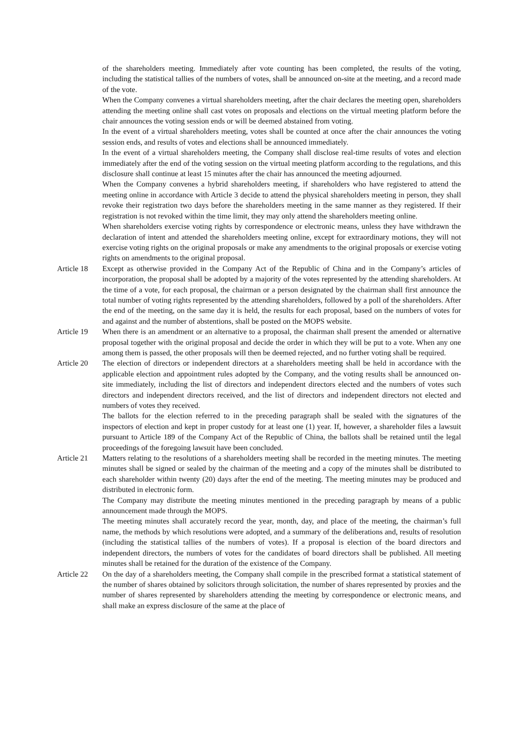of the shareholders meeting. Immediately after vote counting has been completed, the results of the voting, including the statistical tallies of the numbers of votes, shall be announced on-site at the meeting, and a record made of the vote.
When the Company convenes a virtual shareholders meeting, after the chair declares the meeting open, shareholders attending the meeting online shall cast votes on proposals and elections on the virtual meeting platform before the chair announces the voting session ends or will be deemed abstained from voting.
In the event of a virtual shareholders meeting, votes shall be counted at once after the chair announces the voting session ends, and results of votes and elections shall be announced immediately.
In the event of a virtual shareholders meeting, the Company shall disclose real-time results of votes and election immediately after the end of the voting session on the virtual meeting platform according to the regulations, and this disclosure shall continue at least 15 minutes after the chair has announced the meeting adjourned.
When the Company convenes a hybrid shareholders meeting, if shareholders who have registered to attend the meeting online in accordance with Article 3 decide to attend the physical shareholders meeting in person, they shall revoke their registration two days before the shareholders meeting in the same manner as they registered. If their registration is not revoked within the time limit, they may only attend the shareholders meeting online.
When shareholders exercise voting rights by correspondence or electronic means, unless they have withdrawn the declaration of intent and attended the shareholders meeting online, except for extraordinary motions, they will not exercise voting rights on the original proposals or make any amendments to the original proposals or exercise voting rights on amendments to the original proposal.
Article 18
Except as otherwise provided in the Company Act of the Republic of China and in the Company’s articles of incorporation, the proposal shall be adopted by a majority of the votes represented by the attending shareholders. At the time of a vote, for each proposal, the chairman or a person designated by the chairman shall first announce the total number of voting rights represented by the attending shareholders, followed by a poll of the shareholders. After the end of the meeting, on the same day it is held, the results for each proposal, based on the numbers of votes for and against and the number of abstentions, shall be posted on the MOPS website.
Article 19
When there is an amendment or an alternative to a proposal, the chairman shall present the amended or alternative proposal together with the original proposal and decide the order in which they will be put to a vote. When any one among them is passed, the other proposals will then be deemed rejected, and no further voting shall be required.
Article 20
The election of directors or independent directors at a shareholders meeting shall be held in accordance with the applicable election and appointment rules adopted by the Company, and the voting results shall be announced on-site immediately, including the list of directors and independent directors elected and the numbers of votes such directors and independent directors received, and the list of directors and independent directors not elected and numbers of votes they received.
The ballots for the election referred to in the preceding paragraph shall be sealed with the signatures of the inspectors of election and kept in proper custody for at least one (1) year. If, however, a shareholder files a lawsuit pursuant to Article 189 of the Company Act of the Republic of China, the ballots shall be retained until the legal proceedings of the foregoing lawsuit have been concluded.
Article 21
Matters relating to the resolutions of a shareholders meeting shall be recorded in the meeting minutes. The meeting minutes shall be signed or sealed by the chairman of the meeting and a copy of the minutes shall be distributed to each shareholder within twenty (20) days after the end of the meeting. The meeting minutes may be produced and distributed in electronic form.
The Company may distribute the meeting minutes mentioned in the preceding paragraph by means of a public announcement made through the MOPS.
The meeting minutes shall accurately record the year, month, day, and place of the meeting, the chairman’s full name, the methods by which resolutions were adopted, and a summary of the deliberations and, results of resolution (including the statistical tallies of the numbers of votes). If a proposal is election of the board directors and independent directors, the numbers of votes for the candidates of board directors shall be published. All meeting minutes shall be retained for the duration of the existence of the Company.
Article 22
On the day of a shareholders meeting, the Company shall compile in the prescribed format a statistical statement of the number of shares obtained by solicitors through solicitation, the number of shares represented by proxies and the number of shares represented by shareholders attending the meeting by correspondence or electronic means, and shall make an express disclosure of the same at the place of